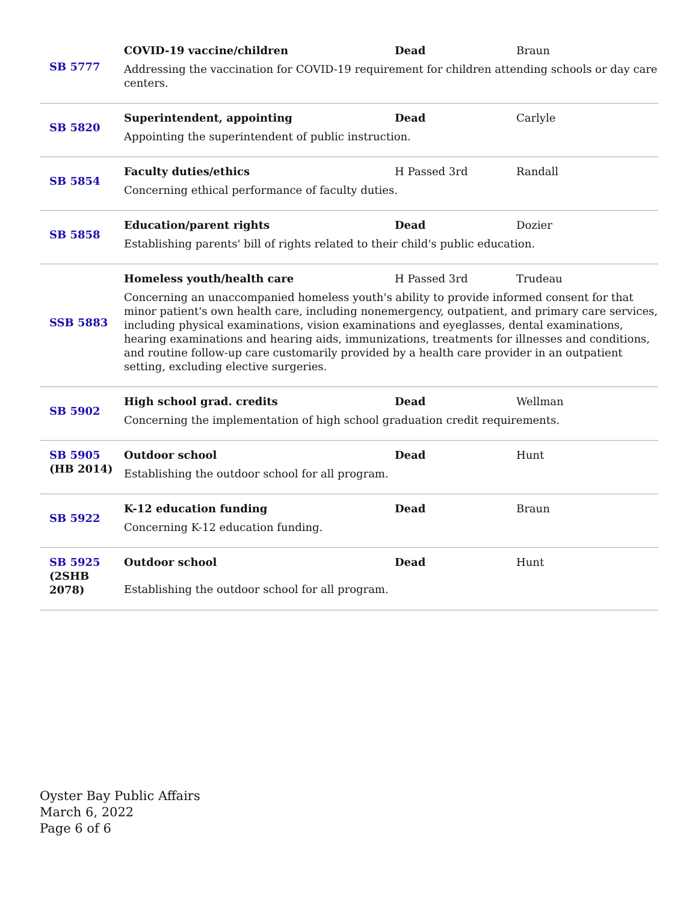| SB 5777 | COVID-19 vaccine/children Dead Braun Addressing the vaccination for COVID-19 requirement for children attending schools or day care centers. |
| SB 5820 | Superintendent, appointing Dead Carlyle Appointing the superintendent of public instruction. |
| SB 5854 | Faculty duties/ethics H Passed 3rd Randall Concerning ethical performance of faculty duties. |
| SB 5858 | Education/parent rights Dead Dozier Establishing parents' bill of rights related to their child's public education. |
| SSB 5883 | Homeless youth/health care H Passed 3rd Trudeau Concerning an unaccompanied homeless youth's ability to provide informed consent for that minor patient's own health care, including nonemergency, outpatient, and primary care services, including physical examinations, vision examinations and eyeglasses, dental examinations, hearing examinations and hearing aids, immunizations, treatments for illnesses and conditions, and routine follow-up care customarily provided by a health care provider in an outpatient setting, excluding elective surgeries. |
| SB 5902 | High school grad. credits Dead Wellman Concerning the implementation of high school graduation credit requirements. |
| SB 5905 (HB 2014) | Outdoor school Dead Hunt Establishing the outdoor school for all program. |
| SB 5922 | K-12 education funding Dead Braun Concerning K-12 education funding. |
| SB 5925 (2SHB 2078) | Outdoor school Dead Hunt Establishing the outdoor school for all program. |
Oyster Bay Public Affairs
March 6, 2022
Page 6 of 6